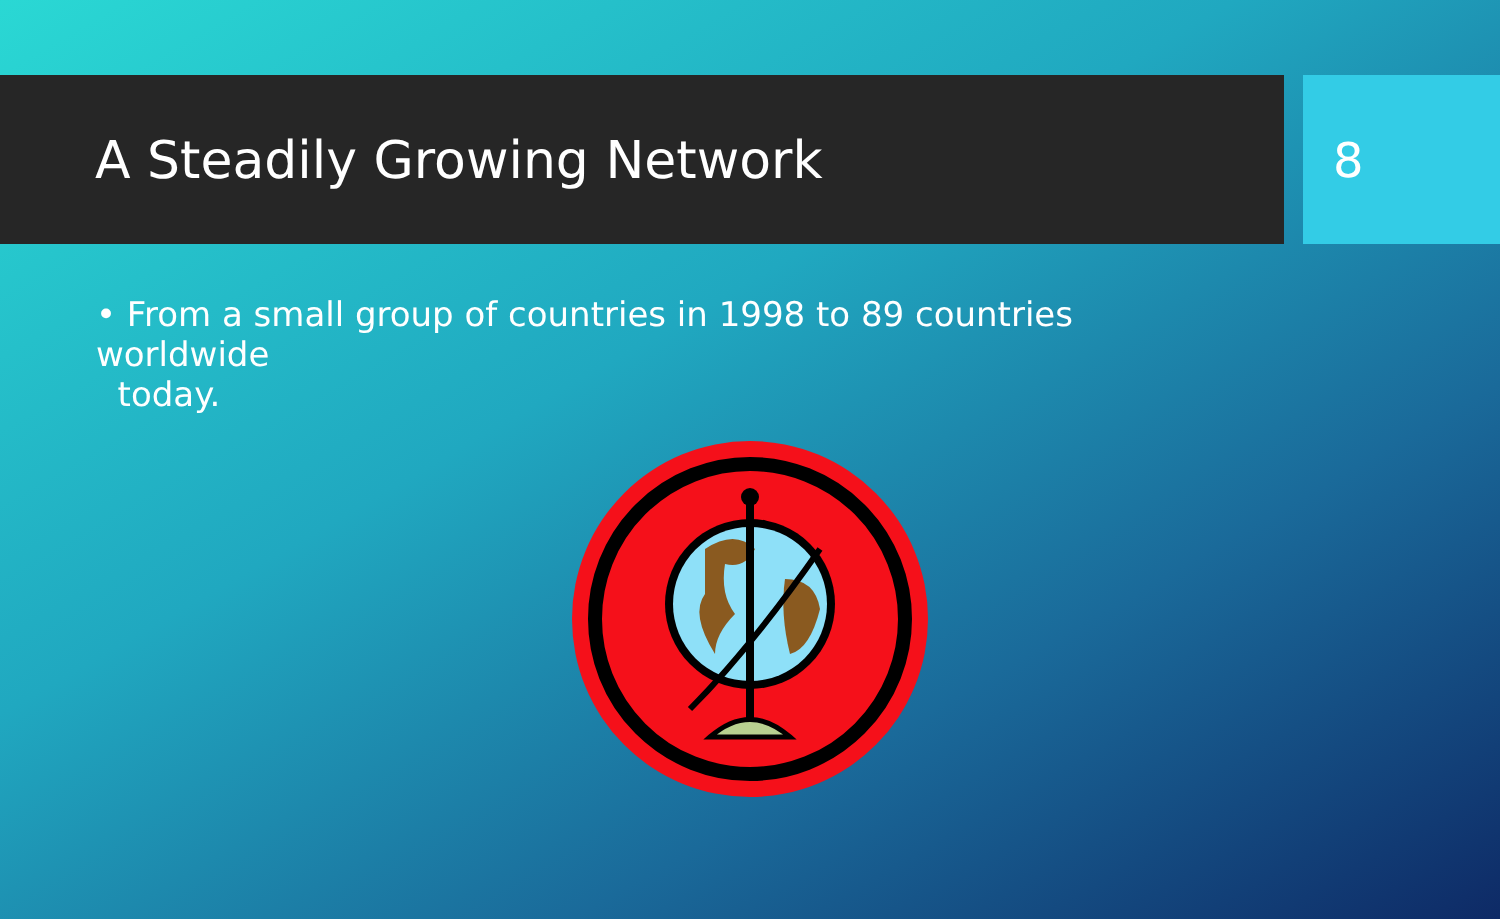A Steadily Growing Network 8
• From a small group of countries in 1998 to 89 countries worldwide
today.